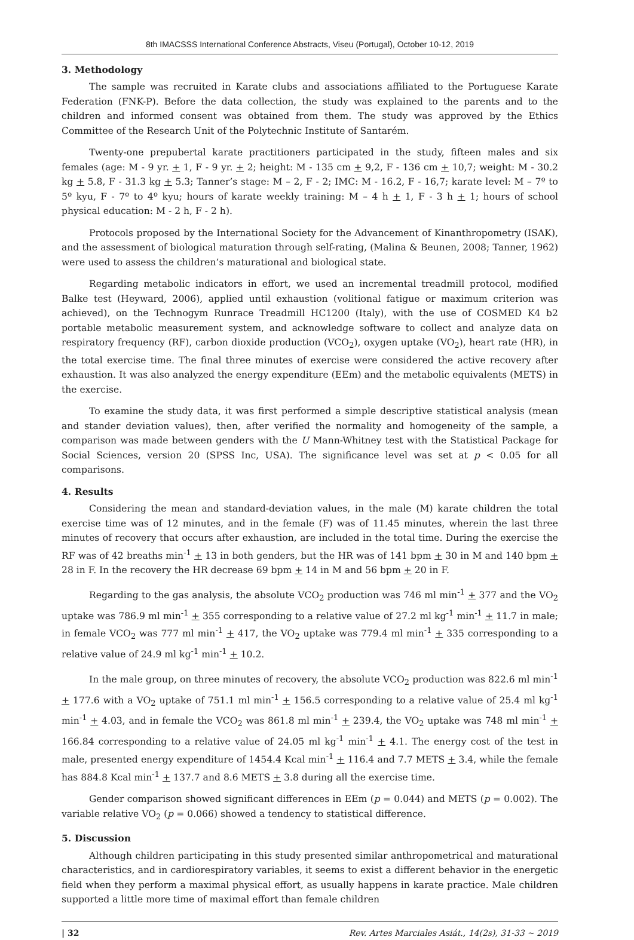8th IMACSSS International Conference Abstracts, Viseu (Portugal), October 10-12, 2019
3. Methodology
The sample was recruited in Karate clubs and associations affiliated to the Portuguese Karate Federation (FNK-P). Before the data collection, the study was explained to the parents and to the children and informed consent was obtained from them. The study was approved by the Ethics Committee of the Research Unit of the Polytechnic Institute of Santarém.
Twenty-one prepubertal karate practitioners participated in the study, fifteen males and six females (age: M - 9 yr. + 1, F - 9 yr. + 2; height: M - 135 cm + 9,2, F - 136 cm + 10,7; weight: M - 30.2 kg + 5.8, F - 31.3 kg + 5.3; Tanner’s stage: M – 2, F - 2; IMC: M - 16.2, F - 16,7; karate level: M – 7º to 5º kyu, F - 7º to 4º kyu; hours of karate weekly training: M – 4 h + 1, F - 3 h + 1; hours of school physical education: M - 2 h, F - 2 h).
Protocols proposed by the International Society for the Advancement of Kinanthropometry (ISAK), and the assessment of biological maturation through self-rating, (Malina & Beunen, 2008; Tanner, 1962) were used to assess the children’s maturational and biological state.
Regarding metabolic indicators in effort, we used an incremental treadmill protocol, modified Balke test (Heyward, 2006), applied until exhaustion (volitional fatigue or maximum criterion was achieved), on the Technogym Runrace Treadmill HC1200 (Italy), with the use of COSMED K4 b2 portable metabolic measurement system, and acknowledge software to collect and analyze data on respiratory frequency (RF), carbon dioxide production (VCO<sub>2</sub>), oxygen uptake (VO<sub>2</sub>), heart rate (HR), in the total exercise time. The final three minutes of exercise were considered the active recovery after exhaustion. It was also analyzed the energy expenditure (EEm) and the metabolic equivalents (METS) in the exercise.
To examine the study data, it was first performed a simple descriptive statistical analysis (mean and stander deviation values), then, after verified the normality and homogeneity of the sample, a comparison was made between genders with the U Mann-Whitney test with the Statistical Package for Social Sciences, version 20 (SPSS Inc, USA). The significance level was set at p < 0.05 for all comparisons.
4. Results
Considering the mean and standard-deviation values, in the male (M) karate children the total exercise time was of 12 minutes, and in the female (F) was of 11.45 minutes, wherein the last three minutes of recovery that occurs after exhaustion, are included in the total time. During the exercise the RF was of 42 breaths min<sup>-1</sup> + 13 in both genders, but the HR was of 141 bpm + 30 in M and 140 bpm + 28 in F. In the recovery the HR decrease 69 bpm + 14 in M and 56 bpm + 20 in F.
Regarding to the gas analysis, the absolute VCO<sub>2</sub> production was 746 ml min<sup>-1</sup> + 377 and the VO<sub>2</sub> uptake was 786.9 ml min<sup>-1</sup> + 355 corresponding to a relative value of 27.2 ml kg<sup>-1</sup> min<sup>-1</sup> + 11.7 in male; in female VCO<sub>2</sub> was 777 ml min<sup>-1</sup> + 417, the VO<sub>2</sub> uptake was 779.4 ml min<sup>-1</sup> + 335 corresponding to a relative value of 24.9 ml kg<sup>-1</sup> min<sup>-1</sup> + 10.2.
In the male group, on three minutes of recovery, the absolute VCO<sub>2</sub> production was 822.6 ml min<sup>-1</sup> + 177.6 with a VO<sub>2</sub> uptake of 751.1 ml min<sup>-1</sup> + 156.5 corresponding to a relative value of 25.4 ml kg<sup>-1</sup> min<sup>-1</sup> + 4.03, and in female the VCO<sub>2</sub> was 861.8 ml min<sup>-1</sup> + 239.4, the VO<sub>2</sub> uptake was 748 ml min<sup>-1</sup> + 166.84 corresponding to a relative value of 24.05 ml kg<sup>-1</sup> min<sup>-1</sup> + 4.1. The energy cost of the test in male, presented energy expenditure of 1454.4 Kcal min<sup>-1</sup> + 116.4 and 7.7 METS + 3.4, while the female has 884.8 Kcal min<sup>-1</sup> + 137.7 and 8.6 METS + 3.8 during all the exercise time.
Gender comparison showed significant differences in EEm (p = 0.044) and METS (p = 0.002). The variable relative VO<sub>2</sub> (p = 0.066) showed a tendency to statistical difference.
5. Discussion
Although children participating in this study presented similar anthropometrical and maturational characteristics, and in cardiorespiratory variables, it seems to exist a different behavior in the energetic field when they perform a maximal physical effort, as usually happens in karate practice. Male children supported a little more time of maximal effort than female children
| 32 Rev. Artes Marciales Asiát., 14(2s), 31-33 ~ 2019